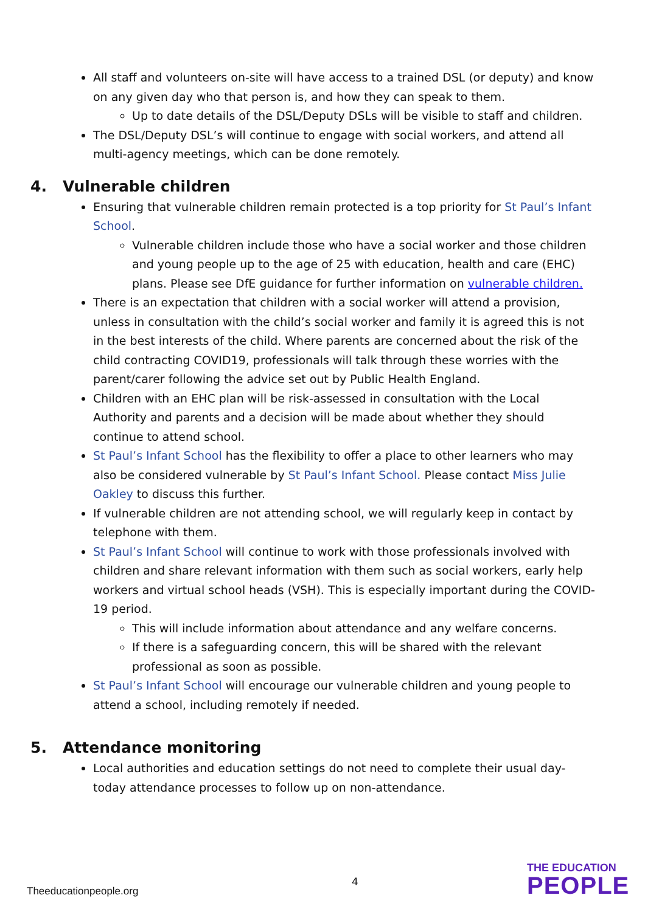All staff and volunteers on-site will have access to a trained DSL (or deputy) and know on any given day who that person is, and how they can speak to them.
Up to date details of the DSL/Deputy DSLs will be visible to staff and children.
The DSL/Deputy DSL’s will continue to engage with social workers, and attend all multi-agency meetings, which can be done remotely.
4. Vulnerable children
Ensuring that vulnerable children remain protected is a top priority for St Paul’s Infant School.
Vulnerable children include those who have a social worker and those children and young people up to the age of 25 with education, health and care (EHC) plans. Please see DfE guidance for further information on vulnerable children.
There is an expectation that children with a social worker will attend a provision, unless in consultation with the child’s social worker and family it is agreed this is not in the best interests of the child. Where parents are concerned about the risk of the child contracting COVID19, professionals will talk through these worries with the parent/carer following the advice set out by Public Health England.
Children with an EHC plan will be risk-assessed in consultation with the Local Authority and parents and a decision will be made about whether they should continue to attend school.
St Paul’s Infant School has the flexibility to offer a place to other learners who may also be considered vulnerable by St Paul’s Infant School. Please contact Miss Julie Oakley to discuss this further.
If vulnerable children are not attending school, we will regularly keep in contact by telephone with them.
St Paul’s Infant School will continue to work with those professionals involved with children and share relevant information with them such as social workers, early help workers and virtual school heads (VSH). This is especially important during the COVID-19 period.
This will include information about attendance and any welfare concerns.
If there is a safeguarding concern, this will be shared with the relevant professional as soon as possible.
St Paul’s Infant School will encourage our vulnerable children and young people to attend a school, including remotely if needed.
5. Attendance monitoring
Local authorities and education settings do not need to complete their usual day-today attendance processes to follow up on non-attendance.
Theeducationpeople.org
4
THE EDUCATION
PEOPLE